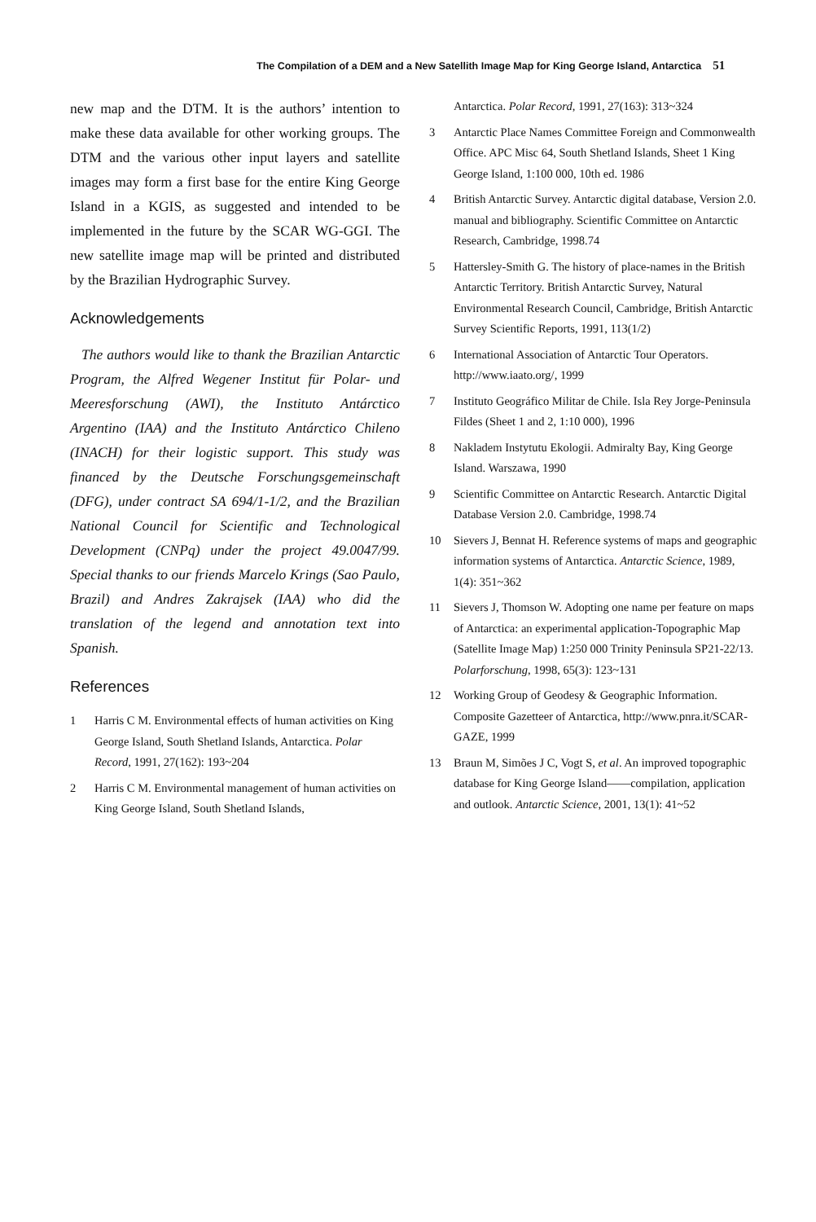The Compilation of a DEM and a New Satellith Image Map for King George Island, Antarctica 51
new map and the DTM. It is the authors’ intention to make these data available for other working groups. The DTM and the various other input layers and satellite images may form a first base for the entire King George Island in a KGIS, as suggested and intended to be implemented in the future by the SCAR WG-GGI. The new satellite image map will be printed and distributed by the Brazilian Hydrographic Survey.
Acknowledgements
The authors would like to thank the Brazilian Antarctic Program, the Alfred Wegener Institut für Polar- und Meeresforschung (AWI), the Instituto Antárctico Argentino (IAA) and the Instituto Antárctico Chileno (INACH) for their logistic support. This study was financed by the Deutsche Forschungsgemeinschaft (DFG), under contract SA 694/1-1/2, and the Brazilian National Council for Scientific and Technological Development (CNPq) under the project 49.0047/99. Special thanks to our friends Marcelo Krings (Sao Paulo, Brazil) and Andres Zakrajsek (IAA) who did the translation of the legend and annotation text into Spanish.
References
1 Harris C M. Environmental effects of human activities on King George Island, South Shetland Islands, Antarctica. Polar Record, 1991, 27(162): 193~204
2 Harris C M. Environmental management of human activities on King George Island, South Shetland Islands,
Antarctica. Polar Record, 1991, 27(163): 313~324
3 Antarctic Place Names Committee Foreign and Commonwealth Office. APC Misc 64, South Shetland Islands, Sheet 1 King George Island, 1:100 000, 10th ed. 1986
4 British Antarctic Survey. Antarctic digital database, Version 2.0. manual and bibliography. Scientific Committee on Antarctic Research, Cambridge, 1998.74
5 Hattersley-Smith G. The history of place-names in the British Antarctic Territory. British Antarctic Survey, Natural Environmental Research Council, Cambridge, British Antarctic Survey Scientific Reports, 1991, 113(1/2)
6 International Association of Antarctic Tour Operators. http://www.iaato.org/, 1999
7 Instituto Geográfico Militar de Chile. Isla Rey Jorge-Peninsula Fildes (Sheet 1 and 2, 1:10 000), 1996
8 Nakladem Instytutu Ekologii. Admiralty Bay, King George Island. Warszawa, 1990
9 Scientific Committee on Antarctic Research. Antarctic Digital Database Version 2.0. Cambridge, 1998.74
10 Sievers J, Bennat H. Reference systems of maps and geographic information systems of Antarctica. Antarctic Science, 1989, 1(4): 351~362
11 Sievers J, Thomson W. Adopting one name per feature on maps of Antarctica: an experimental application-Topographic Map (Satellite Image Map) 1:250 000 Trinity Peninsula SP21-22/13. Polarforschung, 1998, 65(3): 123~131
12 Working Group of Geodesy & Geographic Information. Composite Gazetteer of Antarctica, http://www.pnra.it/SCAR-GAZE, 1999
13 Braun M, Simões J C, Vogt S, et al. An improved topographic database for King George Island——compilation, application and outlook. Antarctic Science, 2001, 13(1): 41~52